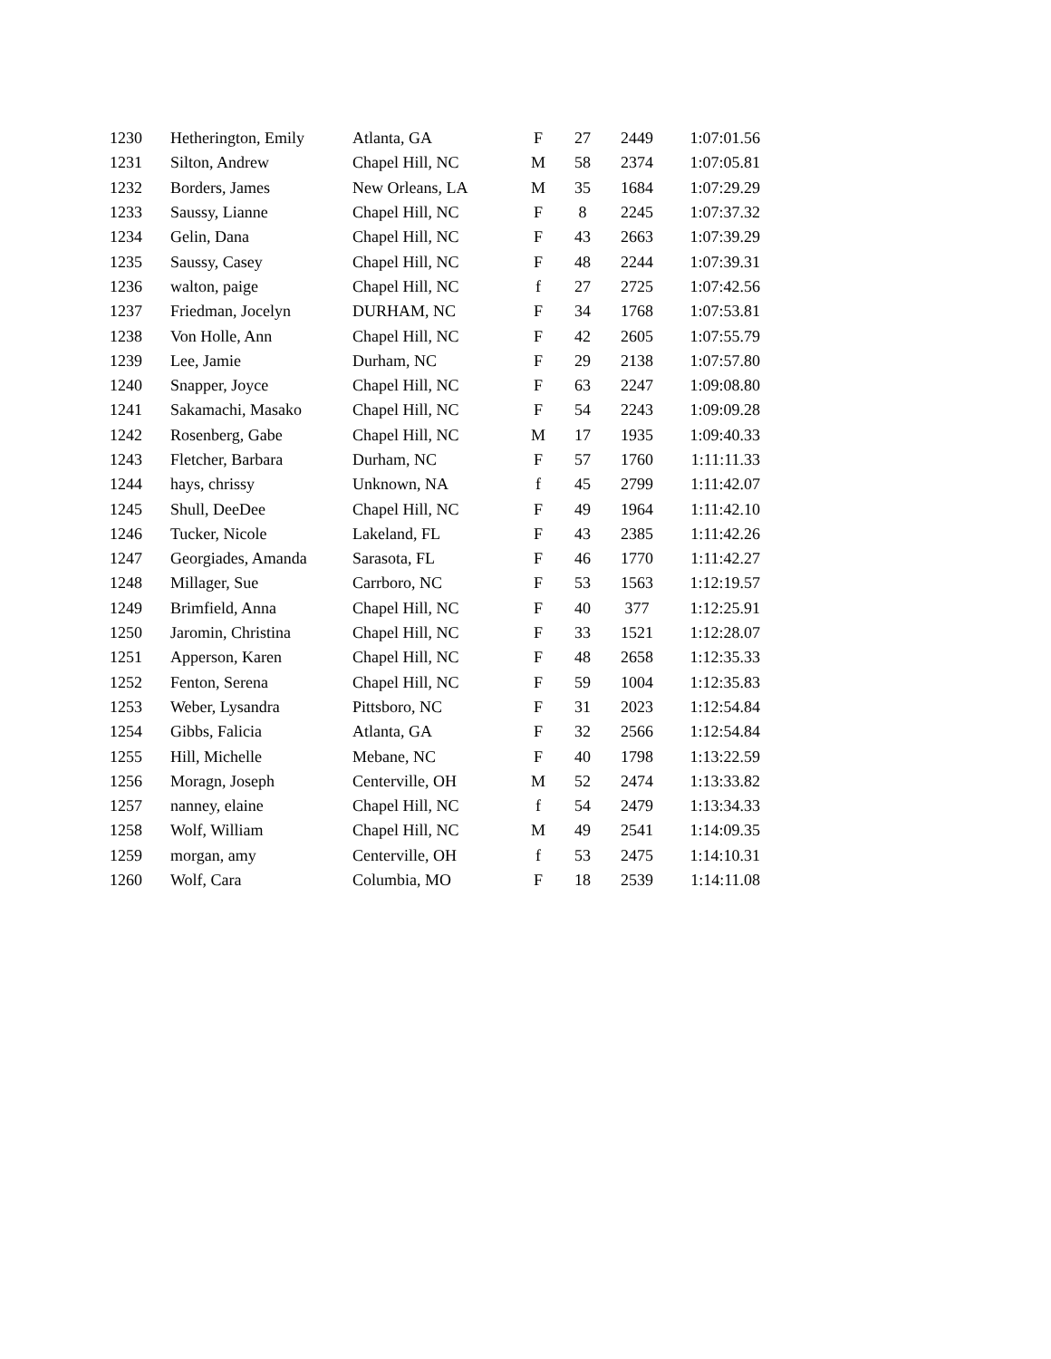| 1230 | Hetherington, Emily | Atlanta, GA | F | 27 | 2449 | 1:07:01.56 |
| 1231 | Silton, Andrew | Chapel Hill, NC | M | 58 | 2374 | 1:07:05.81 |
| 1232 | Borders, James | New Orleans, LA | M | 35 | 1684 | 1:07:29.29 |
| 1233 | Saussy, Lianne | Chapel Hill, NC | F | 8 | 2245 | 1:07:37.32 |
| 1234 | Gelin, Dana | Chapel Hill, NC | F | 43 | 2663 | 1:07:39.29 |
| 1235 | Saussy, Casey | Chapel Hill, NC | F | 48 | 2244 | 1:07:39.31 |
| 1236 | walton, paige | Chapel Hill, NC | f | 27 | 2725 | 1:07:42.56 |
| 1237 | Friedman, Jocelyn | DURHAM, NC | F | 34 | 1768 | 1:07:53.81 |
| 1238 | Von Holle, Ann | Chapel Hill, NC | F | 42 | 2605 | 1:07:55.79 |
| 1239 | Lee, Jamie | Durham, NC | F | 29 | 2138 | 1:07:57.80 |
| 1240 | Snapper, Joyce | Chapel Hill, NC | F | 63 | 2247 | 1:09:08.80 |
| 1241 | Sakamachi, Masako | Chapel Hill, NC | F | 54 | 2243 | 1:09:09.28 |
| 1242 | Rosenberg, Gabe | Chapel Hill, NC | M | 17 | 1935 | 1:09:40.33 |
| 1243 | Fletcher, Barbara | Durham, NC | F | 57 | 1760 | 1:11:11.33 |
| 1244 | hays, chrissy | Unknown, NA | f | 45 | 2799 | 1:11:42.07 |
| 1245 | Shull, DeeDee | Chapel Hill, NC | F | 49 | 1964 | 1:11:42.10 |
| 1246 | Tucker, Nicole | Lakeland, FL | F | 43 | 2385 | 1:11:42.26 |
| 1247 | Georgiades, Amanda | Sarasota, FL | F | 46 | 1770 | 1:11:42.27 |
| 1248 | Millager, Sue | Carrboro, NC | F | 53 | 1563 | 1:12:19.57 |
| 1249 | Brimfield, Anna | Chapel Hill, NC | F | 40 | 377 | 1:12:25.91 |
| 1250 | Jaromin, Christina | Chapel Hill, NC | F | 33 | 1521 | 1:12:28.07 |
| 1251 | Apperson, Karen | Chapel Hill, NC | F | 48 | 2658 | 1:12:35.33 |
| 1252 | Fenton, Serena | Chapel Hill, NC | F | 59 | 1004 | 1:12:35.83 |
| 1253 | Weber, Lysandra | Pittsboro, NC | F | 31 | 2023 | 1:12:54.84 |
| 1254 | Gibbs, Falicia | Atlanta, GA | F | 32 | 2566 | 1:12:54.84 |
| 1255 | Hill, Michelle | Mebane, NC | F | 40 | 1798 | 1:13:22.59 |
| 1256 | Moragn, Joseph | Centerville, OH | M | 52 | 2474 | 1:13:33.82 |
| 1257 | nanney, elaine | Chapel Hill, NC | f | 54 | 2479 | 1:13:34.33 |
| 1258 | Wolf, William | Chapel Hill, NC | M | 49 | 2541 | 1:14:09.35 |
| 1259 | morgan, amy | Centerville, OH | f | 53 | 2475 | 1:14:10.31 |
| 1260 | Wolf, Cara | Columbia, MO | F | 18 | 2539 | 1:14:11.08 |